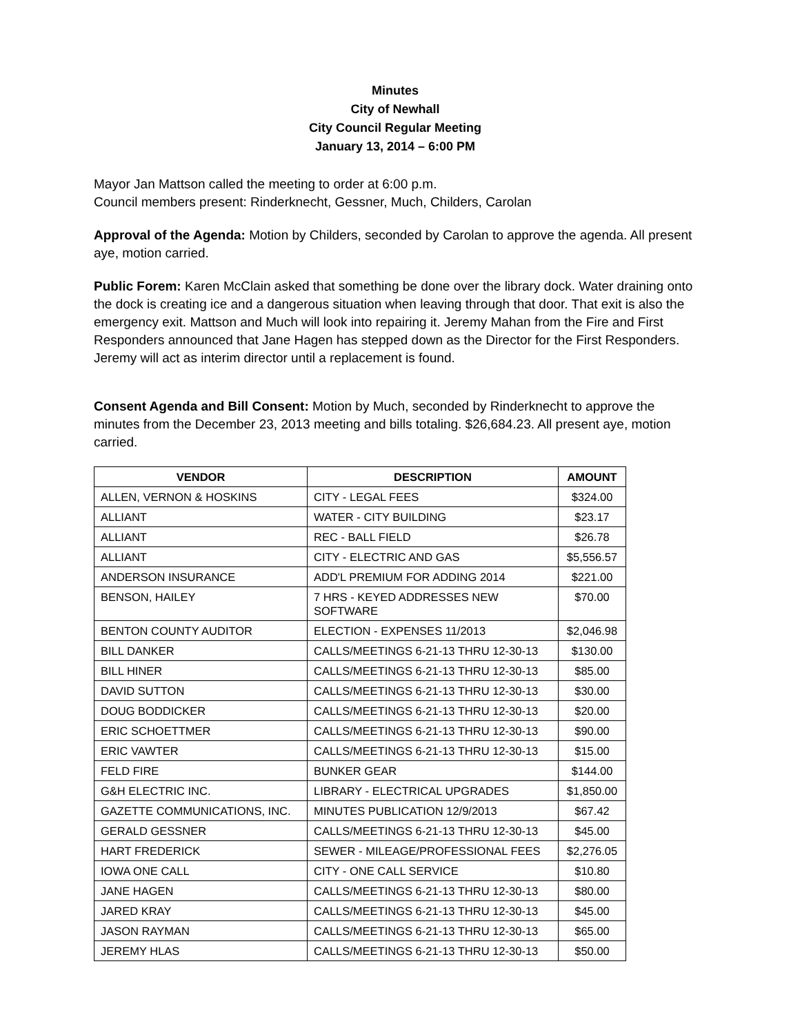Minutes
City of Newhall
City Council Regular Meeting
January 13, 2014 – 6:00 PM
Mayor Jan Mattson called the meeting to order at 6:00 p.m.
Council members present: Rinderknecht, Gessner, Much, Childers, Carolan
Approval of the Agenda: Motion by Childers, seconded by Carolan to approve the agenda. All present aye, motion carried.
Public Forem: Karen McClain asked that something be done over the library dock. Water draining onto the dock is creating ice and a dangerous situation when leaving through that door. That exit is also the emergency exit. Mattson and Much will look into repairing it. Jeremy Mahan from the Fire and First Responders announced that Jane Hagen has stepped down as the Director for the First Responders. Jeremy will act as interim director until a replacement is found.
Consent Agenda and Bill Consent: Motion by Much, seconded by Rinderknecht to approve the minutes from the December 23, 2013 meeting and bills totaling. $26,684.23. All present aye, motion carried.
| VENDOR | DESCRIPTION | AMOUNT |
| --- | --- | --- |
| ALLEN, VERNON & HOSKINS | CITY - LEGAL FEES | $324.00 |
| ALLIANT | WATER - CITY BUILDING | $23.17 |
| ALLIANT | REC - BALL FIELD | $26.78 |
| ALLIANT | CITY - ELECTRIC AND GAS | $5,556.57 |
| ANDERSON INSURANCE | ADD'L PREMIUM FOR ADDING 2014 | $221.00 |
| BENSON, HAILEY | 7 HRS - KEYED ADDRESSES NEW SOFTWARE | $70.00 |
| BENTON COUNTY AUDITOR | ELECTION - EXPENSES 11/2013 | $2,046.98 |
| BILL DANKER | CALLS/MEETINGS 6-21-13 THRU 12-30-13 | $130.00 |
| BILL HINER | CALLS/MEETINGS 6-21-13 THRU 12-30-13 | $85.00 |
| DAVID SUTTON | CALLS/MEETINGS 6-21-13 THRU 12-30-13 | $30.00 |
| DOUG BODDICKER | CALLS/MEETINGS 6-21-13 THRU 12-30-13 | $20.00 |
| ERIC SCHOETTMER | CALLS/MEETINGS 6-21-13 THRU 12-30-13 | $90.00 |
| ERIC VAWTER | CALLS/MEETINGS 6-21-13 THRU 12-30-13 | $15.00 |
| FELD FIRE | BUNKER GEAR | $144.00 |
| G&H ELECTRIC INC. | LIBRARY - ELECTRICAL UPGRADES | $1,850.00 |
| GAZETTE COMMUNICATIONS, INC. | MINUTES PUBLICATION 12/9/2013 | $67.42 |
| GERALD GESSNER | CALLS/MEETINGS 6-21-13 THRU 12-30-13 | $45.00 |
| HART FREDERICK | SEWER - MILEAGE/PROFESSIONAL FEES | $2,276.05 |
| IOWA ONE CALL | CITY - ONE CALL SERVICE | $10.80 |
| JANE HAGEN | CALLS/MEETINGS 6-21-13 THRU 12-30-13 | $80.00 |
| JARED KRAY | CALLS/MEETINGS 6-21-13 THRU 12-30-13 | $45.00 |
| JASON RAYMAN | CALLS/MEETINGS 6-21-13 THRU 12-30-13 | $65.00 |
| JEREMY HLAS | CALLS/MEETINGS 6-21-13 THRU 12-30-13 | $50.00 |